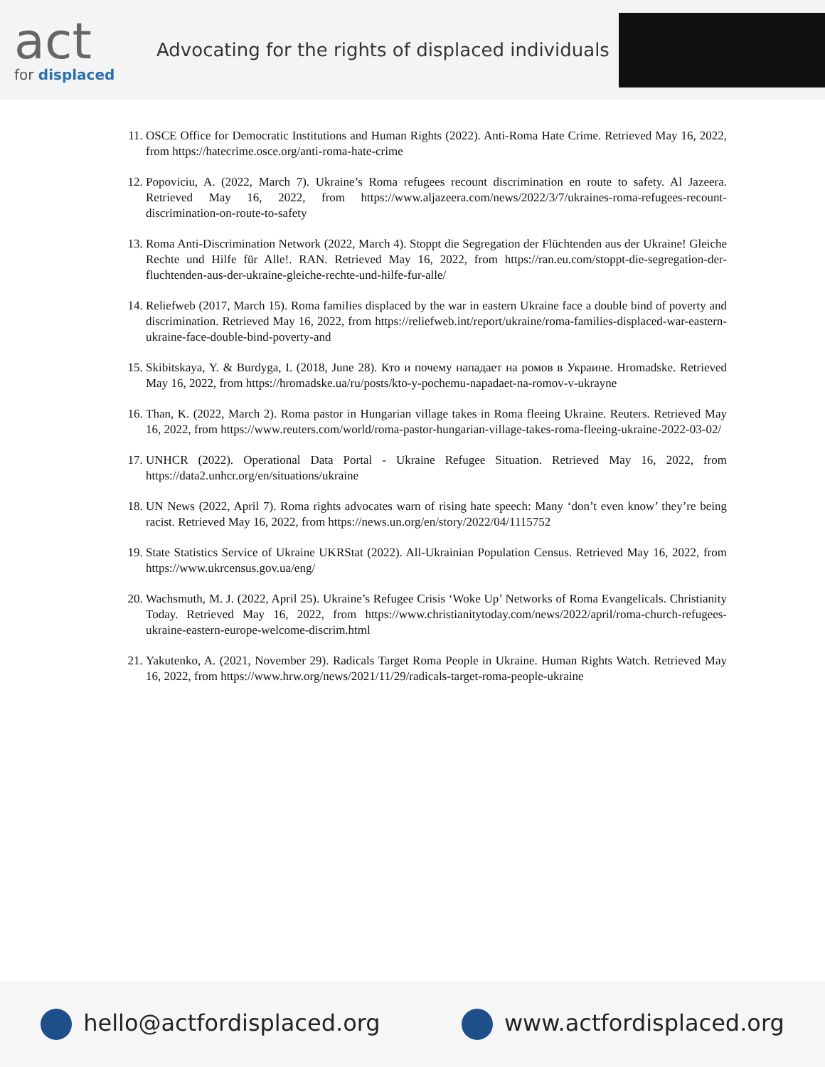act
for displaced
Advocating for the rights of displaced individuals
11. OSCE Office for Democratic Institutions and Human Rights (2022). Anti-Roma Hate Crime. Retrieved May 16, 2022, from https://hatecrime.osce.org/anti-roma-hate-crime
12. Popoviciu, A. (2022, March 7). Ukraine’s Roma refugees recount discrimination en route to safety. Al Jazeera. Retrieved May 16, 2022, from https://www.aljazeera.com/news/2022/3/7/ukraines-roma-refugees-recount-discrimination-on-route-to-safety
13. Roma Anti-Discrimination Network (2022, March 4). Stoppt die Segregation der Flüchtenden aus der Ukraine! Gleiche Rechte und Hilfe für Alle!. RAN. Retrieved May 16, 2022, from https://ran.eu.com/stoppt-die-segregation-der-fluchtenden-aus-der-ukraine-gleiche-rechte-und-hilfe-fur-alle/
14. Reliefweb (2017, March 15). Roma families displaced by the war in eastern Ukraine face a double bind of poverty and discrimination. Retrieved May 16, 2022, from https://reliefweb.int/report/ukraine/roma-families-displaced-war-eastern-ukraine-face-double-bind-poverty-and
15. Skibitskaya, Y. & Burdyga, I. (2018, June 28). Кто и почему нападает на ромов в Украине. Hromadske. Retrieved May 16, 2022, from https://hromadske.ua/ru/posts/kto-y-pochemu-napadaet-na-romov-v-ukrayne
16. Than, K. (2022, March 2). Roma pastor in Hungarian village takes in Roma fleeing Ukraine. Reuters. Retrieved May 16, 2022, from https://www.reuters.com/world/roma-pastor-hungarian-village-takes-roma-fleeing-ukraine-2022-03-02/
17. UNHCR (2022). Operational Data Portal - Ukraine Refugee Situation. Retrieved May 16, 2022, from https://data2.unhcr.org/en/situations/ukraine
18. UN News (2022, April 7). Roma rights advocates warn of rising hate speech: Many ‘don’t even know’ they’re being racist. Retrieved May 16, 2022, from https://news.un.org/en/story/2022/04/1115752
19. State Statistics Service of Ukraine UKRStat (2022). All-Ukrainian Population Census. Retrieved May 16, 2022, from https://www.ukrcensus.gov.ua/eng/
20. Wachsmuth, M. J. (2022, April 25). Ukraine’s Refugee Crisis ‘Woke Up’ Networks of Roma Evangelicals. Christianity Today. Retrieved May 16, 2022, from https://www.christianitytoday.com/news/2022/april/roma-church-refugees-ukraine-eastern-europe-welcome-discrim.html
21. Yakutenko, A. (2021, November 29). Radicals Target Roma People in Ukraine. Human Rights Watch. Retrieved May 16, 2022, from https://www.hrw.org/news/2021/11/29/radicals-target-roma-people-ukraine
hello@actfordisplaced.org www.actfordisplaced.org